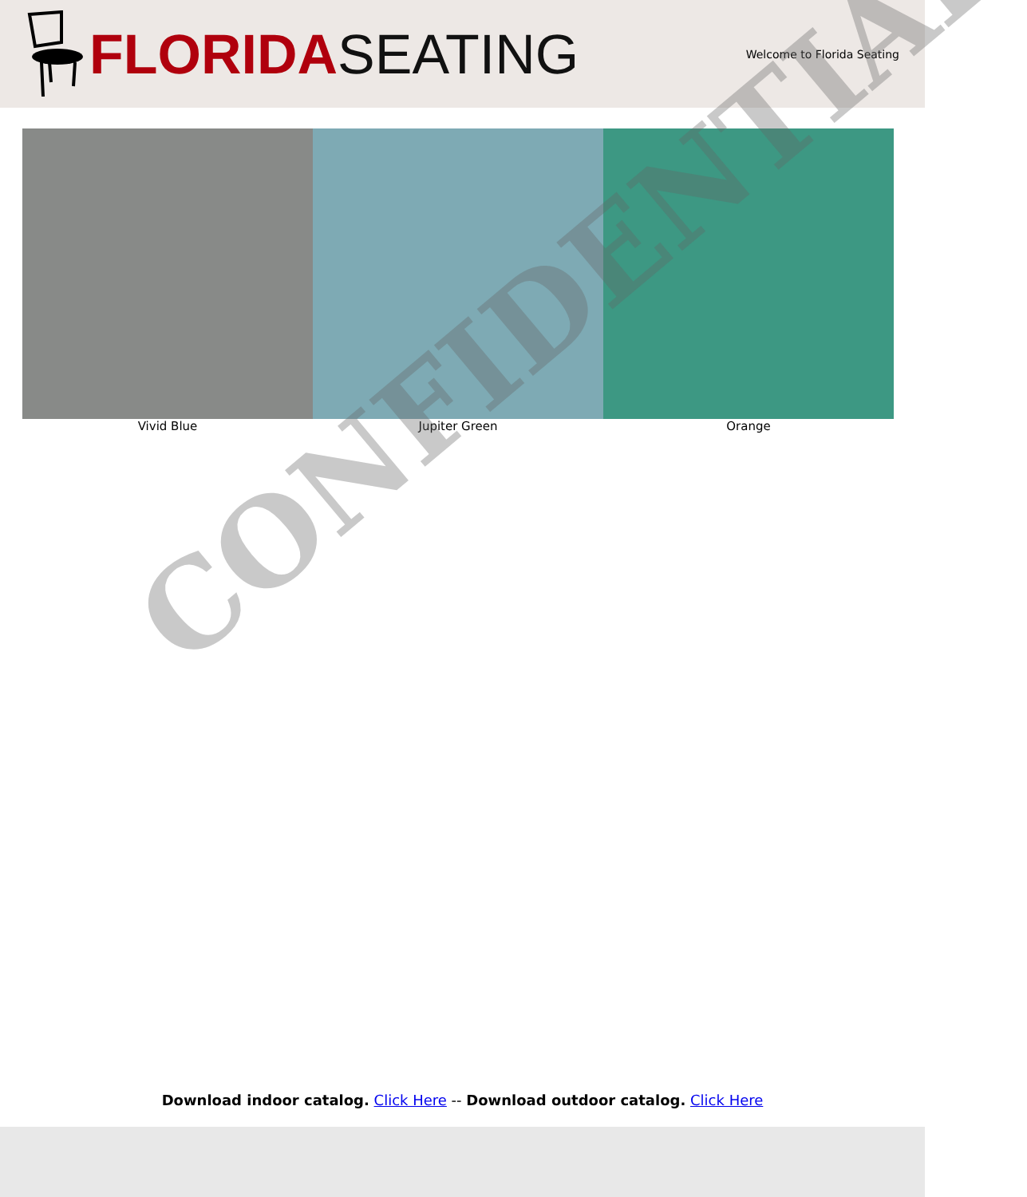FLORIDA SEATING
Welcome to Florida Seating
Vivid Blue Jupiter Green Orange
CONFIDENTIAL
Download indoor catalog. Click Here -- Download outdoor catalog. Click Here